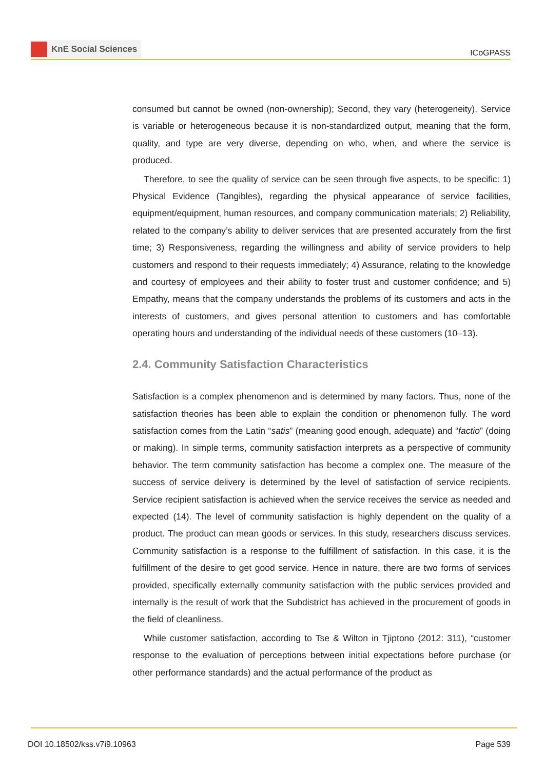KnE Social Sciences
ICoGPASS
consumed but cannot be owned (non-ownership); Second, they vary (heterogeneity). Service is variable or heterogeneous because it is non-standardized output, meaning that the form, quality, and type are very diverse, depending on who, when, and where the service is produced.
Therefore, to see the quality of service can be seen through five aspects, to be specific: 1) Physical Evidence (Tangibles), regarding the physical appearance of service facilities, equipment/equipment, human resources, and company communication materials; 2) Reliability, related to the company’s ability to deliver services that are presented accurately from the first time; 3) Responsiveness, regarding the willingness and ability of service providers to help customers and respond to their requests immediately; 4) Assurance, relating to the knowledge and courtesy of employees and their ability to foster trust and customer confidence; and 5) Empathy, means that the company understands the problems of its customers and acts in the interests of customers, and gives personal attention to customers and has comfortable operating hours and understanding of the individual needs of these customers (10–13).
2.4. Community Satisfaction Characteristics
Satisfaction is a complex phenomenon and is determined by many factors. Thus, none of the satisfaction theories has been able to explain the condition or phenomenon fully. The word satisfaction comes from the Latin “satis” (meaning good enough, adequate) and “factio” (doing or making). In simple terms, community satisfaction interprets as a perspective of community behavior. The term community satisfaction has become a complex one. The measure of the success of service delivery is determined by the level of satisfaction of service recipients. Service recipient satisfaction is achieved when the service receives the service as needed and expected (14). The level of community satisfaction is highly dependent on the quality of a product. The product can mean goods or services. In this study, researchers discuss services. Community satisfaction is a response to the fulfillment of satisfaction. In this case, it is the fulfillment of the desire to get good service. Hence in nature, there are two forms of services provided, specifically externally community satisfaction with the public services provided and internally is the result of work that the Subdistrict has achieved in the procurement of goods in the field of cleanliness.
While customer satisfaction, according to Tse & Wilton in Tjiptono (2012: 311), “customer response to the evaluation of perceptions between initial expectations before purchase (or other performance standards) and the actual performance of the product as
DOI 10.18502/kss.v7i9.10963 Page 539